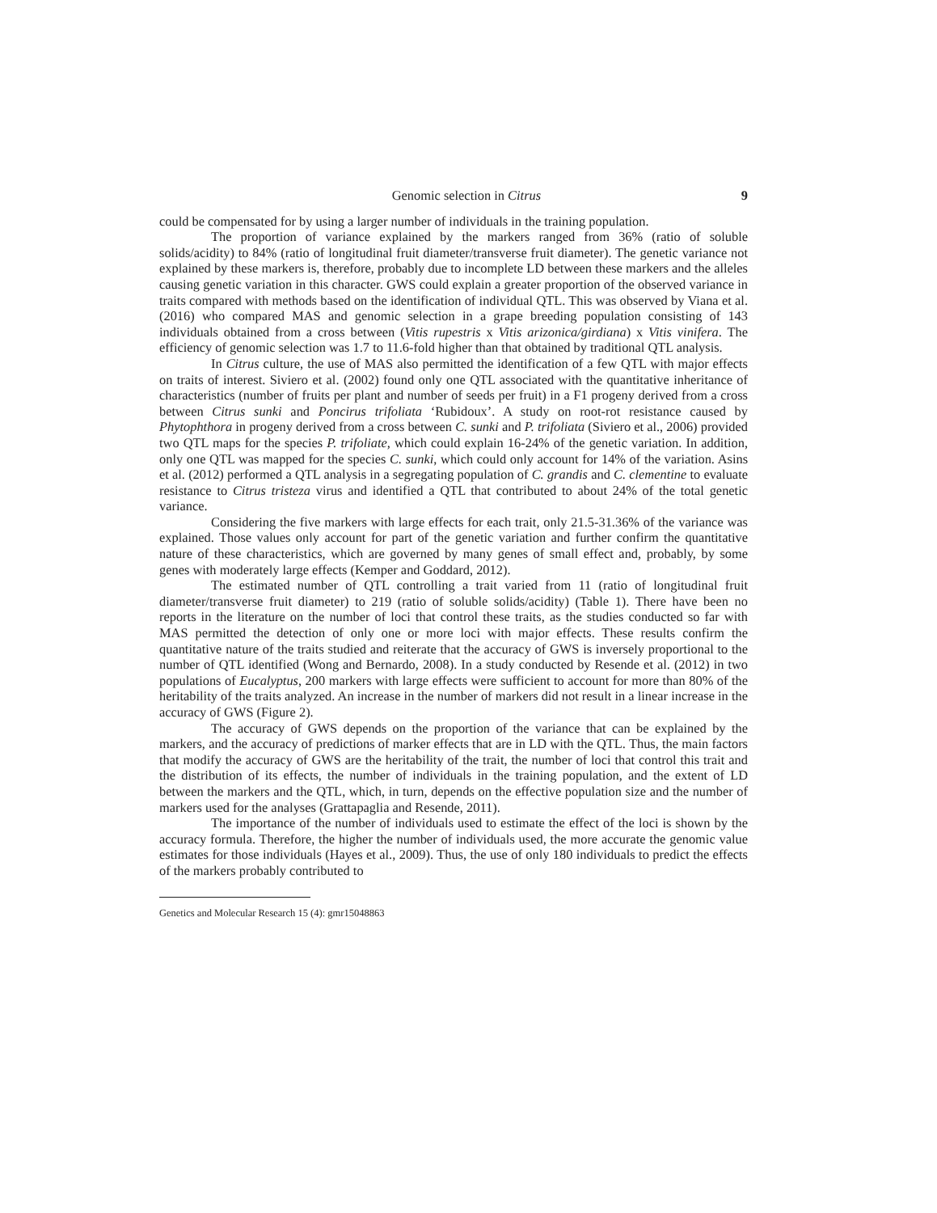Genomic selection in Citrus 9
could be compensated for by using a larger number of individuals in the training population.
The proportion of variance explained by the markers ranged from 36% (ratio of soluble solids/acidity) to 84% (ratio of longitudinal fruit diameter/transverse fruit diameter). The genetic variance not explained by these markers is, therefore, probably due to incomplete LD between these markers and the alleles causing genetic variation in this character. GWS could explain a greater proportion of the observed variance in traits compared with methods based on the identification of individual QTL. This was observed by Viana et al. (2016) who compared MAS and genomic selection in a grape breeding population consisting of 143 individuals obtained from a cross between (Vitis rupestris x Vitis arizonica/girdiana) x Vitis vinifera. The efficiency of genomic selection was 1.7 to 11.6-fold higher than that obtained by traditional QTL analysis.
In Citrus culture, the use of MAS also permitted the identification of a few QTL with major effects on traits of interest. Siviero et al. (2002) found only one QTL associated with the quantitative inheritance of characteristics (number of fruits per plant and number of seeds per fruit) in a F1 progeny derived from a cross between Citrus sunki and Poncirus trifoliata ‘Rubidoux’. A study on root-rot resistance caused by Phytophthora in progeny derived from a cross between C. sunki and P. trifoliata (Siviero et al., 2006) provided two QTL maps for the species P. trifoliate, which could explain 16-24% of the genetic variation. In addition, only one QTL was mapped for the species C. sunki, which could only account for 14% of the variation. Asins et al. (2012) performed a QTL analysis in a segregating population of C. grandis and C. clementine to evaluate resistance to Citrus tristeza virus and identified a QTL that contributed to about 24% of the total genetic variance.
Considering the five markers with large effects for each trait, only 21.5-31.36% of the variance was explained. Those values only account for part of the genetic variation and further confirm the quantitative nature of these characteristics, which are governed by many genes of small effect and, probably, by some genes with moderately large effects (Kemper and Goddard, 2012).
The estimated number of QTL controlling a trait varied from 11 (ratio of longitudinal fruit diameter/transverse fruit diameter) to 219 (ratio of soluble solids/acidity) (Table 1). There have been no reports in the literature on the number of loci that control these traits, as the studies conducted so far with MAS permitted the detection of only one or more loci with major effects. These results confirm the quantitative nature of the traits studied and reiterate that the accuracy of GWS is inversely proportional to the number of QTL identified (Wong and Bernardo, 2008). In a study conducted by Resende et al. (2012) in two populations of Eucalyptus, 200 markers with large effects were sufficient to account for more than 80% of the heritability of the traits analyzed. An increase in the number of markers did not result in a linear increase in the accuracy of GWS (Figure 2).
The accuracy of GWS depends on the proportion of the variance that can be explained by the markers, and the accuracy of predictions of marker effects that are in LD with the QTL. Thus, the main factors that modify the accuracy of GWS are the heritability of the trait, the number of loci that control this trait and the distribution of its effects, the number of individuals in the training population, and the extent of LD between the markers and the QTL, which, in turn, depends on the effective population size and the number of markers used for the analyses (Grattapaglia and Resende, 2011).
The importance of the number of individuals used to estimate the effect of the loci is shown by the accuracy formula. Therefore, the higher the number of individuals used, the more accurate the genomic value estimates for those individuals (Hayes et al., 2009). Thus, the use of only 180 individuals to predict the effects of the markers probably contributed to
Genetics and Molecular Research 15 (4): gmr15048863